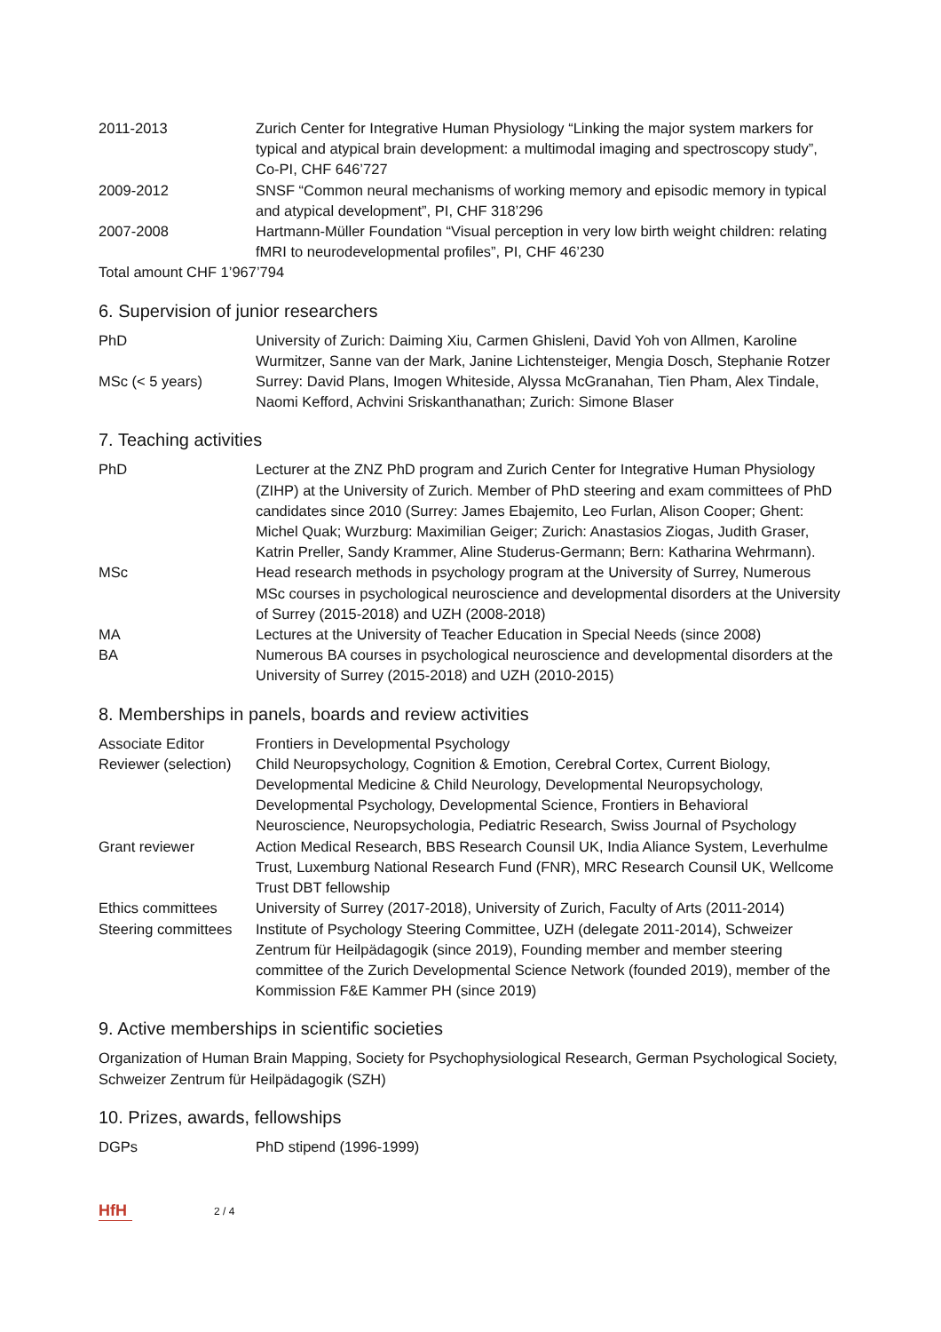2011-2013 Zurich Center for Integrative Human Physiology “Linking the major system markers for typical and atypical brain development: a multimodal imaging and spectroscopy study”, Co-PI, CHF 646’727
2009-2012 SNSF “Common neural mechanisms of working memory and episodic memory in typical and atypical development”, PI, CHF 318’296
2007-2008 Hartmann-Müller Foundation “Visual perception in very low birth weight children: relating fMRI to neurodevelopmental profiles”, PI, CHF 46’230
Total amount CHF 1’967’794
6. Supervision of junior researchers
PhD University of Zurich: Daiming Xiu, Carmen Ghisleni, David Yoh von Allmen, Karoline Wurmitzer, Sanne van der Mark, Janine Lichtensteiger, Mengia Dosch, Stephanie Rotzer
MSc (< 5 years) Surrey: David Plans, Imogen Whiteside, Alyssa McGranahan, Tien Pham, Alex Tindale, Naomi Kefford, Achvini Sriskanthanathan; Zurich: Simone Blaser
7. Teaching activities
PhD Lecturer at the ZNZ PhD program and Zurich Center for Integrative Human Physiology (ZIHP) at the University of Zurich. Member of PhD steering and exam committees of PhD candidates since 2010 (Surrey: James Ebajemito, Leo Furlan, Alison Cooper; Ghent: Michel Quak; Wurzburg: Maximilian Geiger; Zurich: Anastasios Ziogas, Judith Graser, Katrin Preller, Sandy Krammer, Aline Studerus-Germann; Bern: Katharina Wehrmann).
MSc Head research methods in psychology program at the University of Surrey, Numerous MSc courses in psychological neuroscience and developmental disorders at the University of Surrey (2015-2018) and UZH (2008-2018)
MA Lectures at the University of Teacher Education in Special Needs (since 2008)
BA Numerous BA courses in psychological neuroscience and developmental disorders at the University of Surrey (2015-2018) and UZH (2010-2015)
8. Memberships in panels, boards and review activities
Associate Editor Frontiers in Developmental Psychology
Reviewer (selection)
Child Neuropsychology, Cognition & Emotion, Cerebral Cortex, Current Biology, Developmental Medicine & Child Neurology, Developmental Neuropsychology, Developmental Psychology, Developmental Science, Frontiers in Behavioral Neuroscience, Neuropsychologia, Pediatric Research, Swiss Journal of Psychology
Grant reviewer Action Medical Research, BBS Research Counsil UK, India Aliance System, Leverhulme Trust, Luxemburg National Research Fund (FNR), MRC Research Counsil UK, Wellcome Trust DBT fellowship
Ethics committees University of Surrey (2017-2018), University of Zurich, Faculty of Arts (2011-2014)
Steering committees
Institute of Psychology Steering Committee, UZH (delegate 2011-2014), Schweizer Zentrum für Heilpädagogik (since 2019), Founding member and member steering committee of the Zurich Developmental Science Network (founded 2019), member of the Kommission F&E Kammer PH (since 2019)
9. Active memberships in scientific societies
Organization of Human Brain Mapping, Society for Psychophysiological Research, German Psychological Society, Schweizer Zentrum für Heilpädagogik (SZH)
10. Prizes, awards, fellowships
DGPs PhD stipend (1996-1999)
HfH 2 / 4